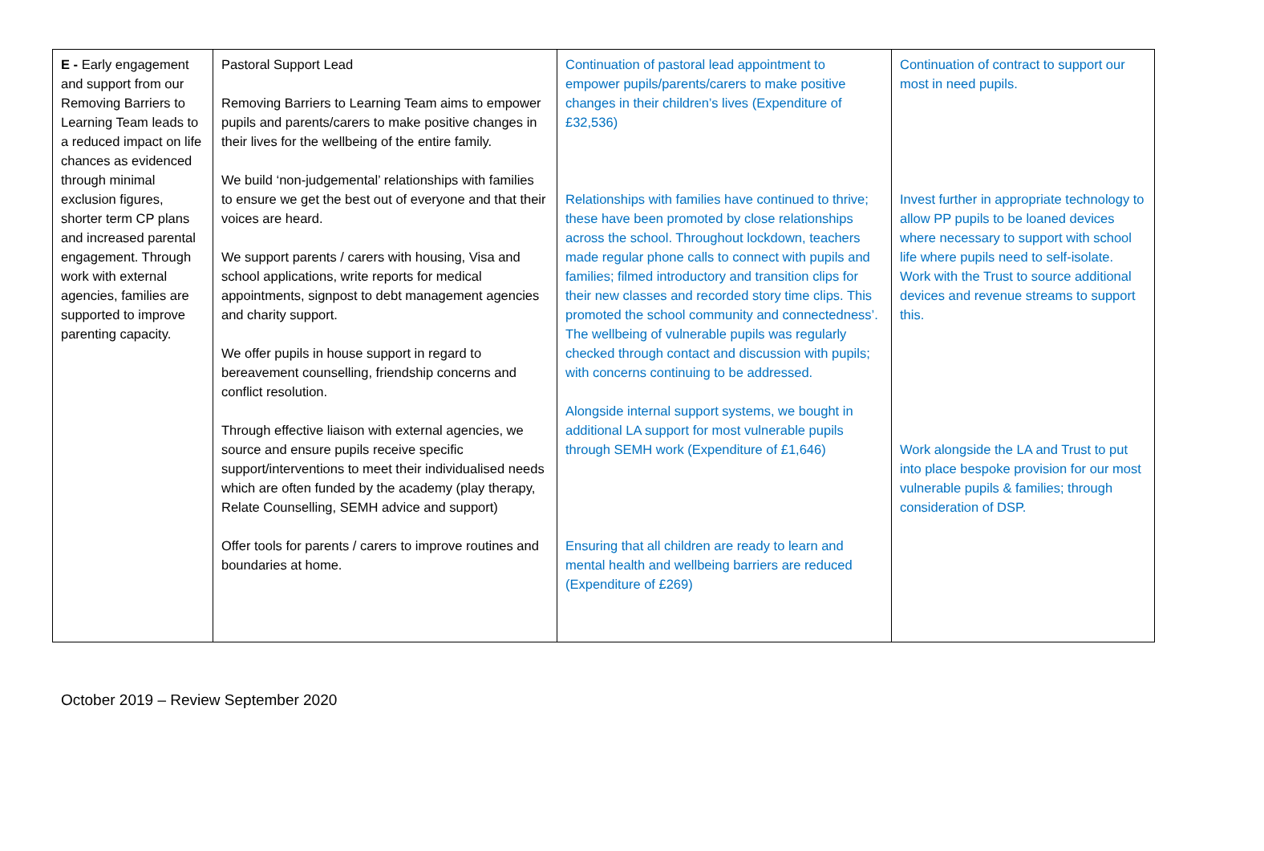| E - Early engagement and support from our Removing Barriers to Learning Team leads to a reduced impact on life chances as evidenced through minimal exclusion figures, shorter term CP plans and increased parental engagement. Through work with external agencies, families are supported to improve parenting capacity. | Pastoral Support Lead Removing Barriers to Learning Team aims to empower pupils and parents/carers to make positive changes in their lives for the wellbeing of the entire family. We build ‘non-judgemental’ relationships with families to ensure we get the best out of everyone and that their voices are heard. We support parents / carers with housing, Visa and school applications, write reports for medical appointments, signpost to debt management agencies and charity support. We offer pupils in house support in regard to bereavement counselling, friendship concerns and conflict resolution. Through effective liaison with external agencies, we source and ensure pupils receive specific support/interventions to meet their individualised needs which are often funded by the academy (play therapy, Relate Counselling, SEMH advice and support) Offer tools for parents / carers to improve routines and boundaries at home. | Continuation of pastoral lead appointment to empower pupils/parents/carers to make positive changes in their children’s lives (Expenditure of £32,536) Relationships with families have continued to thrive; these have been promoted by close relationships across the school. Throughout lockdown, teachers made regular phone calls to connect with pupils and families; filmed introductory and transition clips for their new classes and recorded story time clips. This promoted the school community and connectedness’. The wellbeing of vulnerable pupils was regularly checked through contact and discussion with pupils; with concerns continuing to be addressed. Alongside internal support systems, we bought in additional LA support for most vulnerable pupils through SEMH work (Expenditure of £1,646) Ensuring that all children are ready to learn and mental health and wellbeing barriers are reduced (Expenditure of £269) | Continuation of contract to support our most in need pupils. Invest further in appropriate technology to allow PP pupils to be loaned devices where necessary to support with school life where pupils need to self-isolate. Work with the Trust to source additional devices and revenue streams to support this. Work alongside the LA and Trust to put into place bespoke provision for our most vulnerable pupils & families; through consideration of DSP. |
October 2019 – Review September 2020